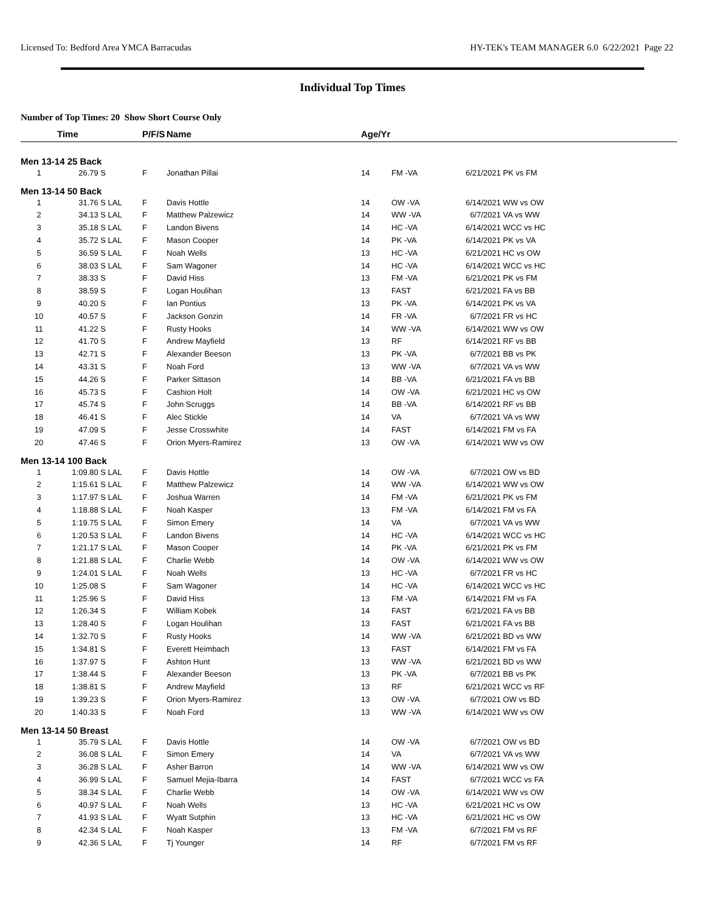Licensed To: Bedford Area YMCA Barracudas HY-TEK's TEAM MANAGER 6.0 6/22/2021 Page 22
Individual Top Times
Number of Top Times: 20 Show Short Course Only
| | Time | | P/F/S | Name | Age/Yr | | | |
| --- | --- | --- | --- | --- | --- | --- | --- | --- |
| Men 13-14 25 Back | | | | | | | | |
| 1 | 26.79 S | | F | Jonathan Pillai | 14 | FM -VA | 6/21/2021 | PK vs FM |
| Men 13-14 50 Back | | | | | | | | |
| 1 | 31.76 S | LAL | F | Davis Hottle | 14 | OW -VA | 6/14/2021 | WW vs OW |
| 2 | 34.13 S | LAL | F | Matthew Palzewicz | 14 | WW -VA | 6/7/2021 | VA vs WW |
| 3 | 35.18 S | LAL | F | Landon Bivens | 14 | HC -VA | 6/14/2021 | WCC vs HC |
| 4 | 35.72 S | LAL | F | Mason Cooper | 14 | PK -VA | 6/14/2021 | PK vs VA |
| 5 | 36.59 S | LAL | F | Noah Wells | 13 | HC -VA | 6/21/2021 | HC vs OW |
| 6 | 38.03 S | LAL | F | Sam Wagoner | 14 | HC -VA | 6/14/2021 | WCC vs HC |
| 7 | 38.33 S | | F | David Hiss | 13 | FM -VA | 6/21/2021 | PK vs FM |
| 8 | 38.59 S | | F | Logan Houlihan | 13 | FAST | 6/21/2021 | FA vs BB |
| 9 | 40.20 S | | F | Ian Pontius | 13 | PK -VA | 6/14/2021 | PK vs VA |
| 10 | 40.57 S | | F | Jackson Gonzin | 14 | FR -VA | 6/7/2021 | FR vs HC |
| 11 | 41.22 S | | F | Rusty Hooks | 14 | WW -VA | 6/14/2021 | WW vs OW |
| 12 | 41.70 S | | F | Andrew Mayfield | 13 | RF | 6/14/2021 | RF vs BB |
| 13 | 42.71 S | | F | Alexander Beeson | 13 | PK -VA | 6/7/2021 | BB vs PK |
| 14 | 43.31 S | | F | Noah Ford | 13 | WW -VA | 6/7/2021 | VA vs WW |
| 15 | 44.26 S | | F | Parker Sittason | 14 | BB -VA | 6/21/2021 | FA vs BB |
| 16 | 45.73 S | | F | Cashion Holt | 14 | OW -VA | 6/21/2021 | HC vs OW |
| 17 | 45.74 S | | F | John Scruggs | 14 | BB -VA | 6/14/2021 | RF vs BB |
| 18 | 46.41 S | | F | Alec Stickle | 14 | VA | 6/7/2021 | VA vs WW |
| 19 | 47.09 S | | F | Jesse Crosswhite | 14 | FAST | 6/14/2021 | FM vs FA |
| 20 | 47.46 S | | F | Orion Myers-Ramirez | 13 | OW -VA | 6/14/2021 | WW vs OW |
| Men 13-14 100 Back | | | | | | | | |
| 1 | 1:09.80 S | LAL | F | Davis Hottle | 14 | OW -VA | 6/7/2021 | OW vs BD |
| 2 | 1:15.61 S | LAL | F | Matthew Palzewicz | 14 | WW -VA | 6/14/2021 | WW vs OW |
| 3 | 1:17.97 S | LAL | F | Joshua Warren | 14 | FM -VA | 6/21/2021 | PK vs FM |
| 4 | 1:18.88 S | LAL | F | Noah Kasper | 13 | FM -VA | 6/14/2021 | FM vs FA |
| 5 | 1:19.75 S | LAL | F | Simon Emery | 14 | VA | 6/7/2021 | VA vs WW |
| 6 | 1:20.53 S | LAL | F | Landon Bivens | 14 | HC -VA | 6/14/2021 | WCC vs HC |
| 7 | 1:21.17 S | LAL | F | Mason Cooper | 14 | PK -VA | 6/21/2021 | PK vs FM |
| 8 | 1:21.88 S | LAL | F | Charlie Webb | 14 | OW -VA | 6/14/2021 | WW vs OW |
| 9 | 1:24.01 S | LAL | F | Noah Wells | 13 | HC -VA | 6/7/2021 | FR vs HC |
| 10 | 1:25.08 S | | F | Sam Wagoner | 14 | HC -VA | 6/14/2021 | WCC vs HC |
| 11 | 1:25.96 S | | F | David Hiss | 13 | FM -VA | 6/14/2021 | FM vs FA |
| 12 | 1:26.34 S | | F | William Kobek | 14 | FAST | 6/21/2021 | FA vs BB |
| 13 | 1:28.40 S | | F | Logan Houlihan | 13 | FAST | 6/21/2021 | FA vs BB |
| 14 | 1:32.70 S | | F | Rusty Hooks | 14 | WW -VA | 6/21/2021 | BD vs WW |
| 15 | 1:34.81 S | | F | Everett Heimbach | 13 | FAST | 6/14/2021 | FM vs FA |
| 16 | 1:37.97 S | | F | Ashton Hunt | 13 | WW -VA | 6/21/2021 | BD vs WW |
| 17 | 1:38.44 S | | F | Alexander Beeson | 13 | PK -VA | 6/7/2021 | BB vs PK |
| 18 | 1:38.81 S | | F | Andrew Mayfield | 13 | RF | 6/21/2021 | WCC vs RF |
| 19 | 1:39.23 S | | F | Orion Myers-Ramirez | 13 | OW -VA | 6/7/2021 | OW vs BD |
| 20 | 1:40.33 S | | F | Noah Ford | 13 | WW -VA | 6/14/2021 | WW vs OW |
| Men 13-14 50 Breast | | | | | | | | |
| 1 | 35.79 S | LAL | F | Davis Hottle | 14 | OW -VA | 6/7/2021 | OW vs BD |
| 2 | 36.08 S | LAL | F | Simon Emery | 14 | VA | 6/7/2021 | VA vs WW |
| 3 | 36.28 S | LAL | F | Asher Barron | 14 | WW -VA | 6/14/2021 | WW vs OW |
| 4 | 36.99 S | LAL | F | Samuel Mejia-Ibarra | 14 | FAST | 6/7/2021 | WCC vs FA |
| 5 | 38.34 S | LAL | F | Charlie Webb | 14 | OW -VA | 6/14/2021 | WW vs OW |
| 6 | 40.97 S | LAL | F | Noah Wells | 13 | HC -VA | 6/21/2021 | HC vs OW |
| 7 | 41.93 S | LAL | F | Wyatt Sutphin | 13 | HC -VA | 6/21/2021 | HC vs OW |
| 8 | 42.34 S | LAL | F | Noah Kasper | 13 | FM -VA | 6/7/2021 | FM vs RF |
| 9 | 42.36 S | LAL | F | Tj Younger | 14 | RF | 6/7/2021 | FM vs RF |